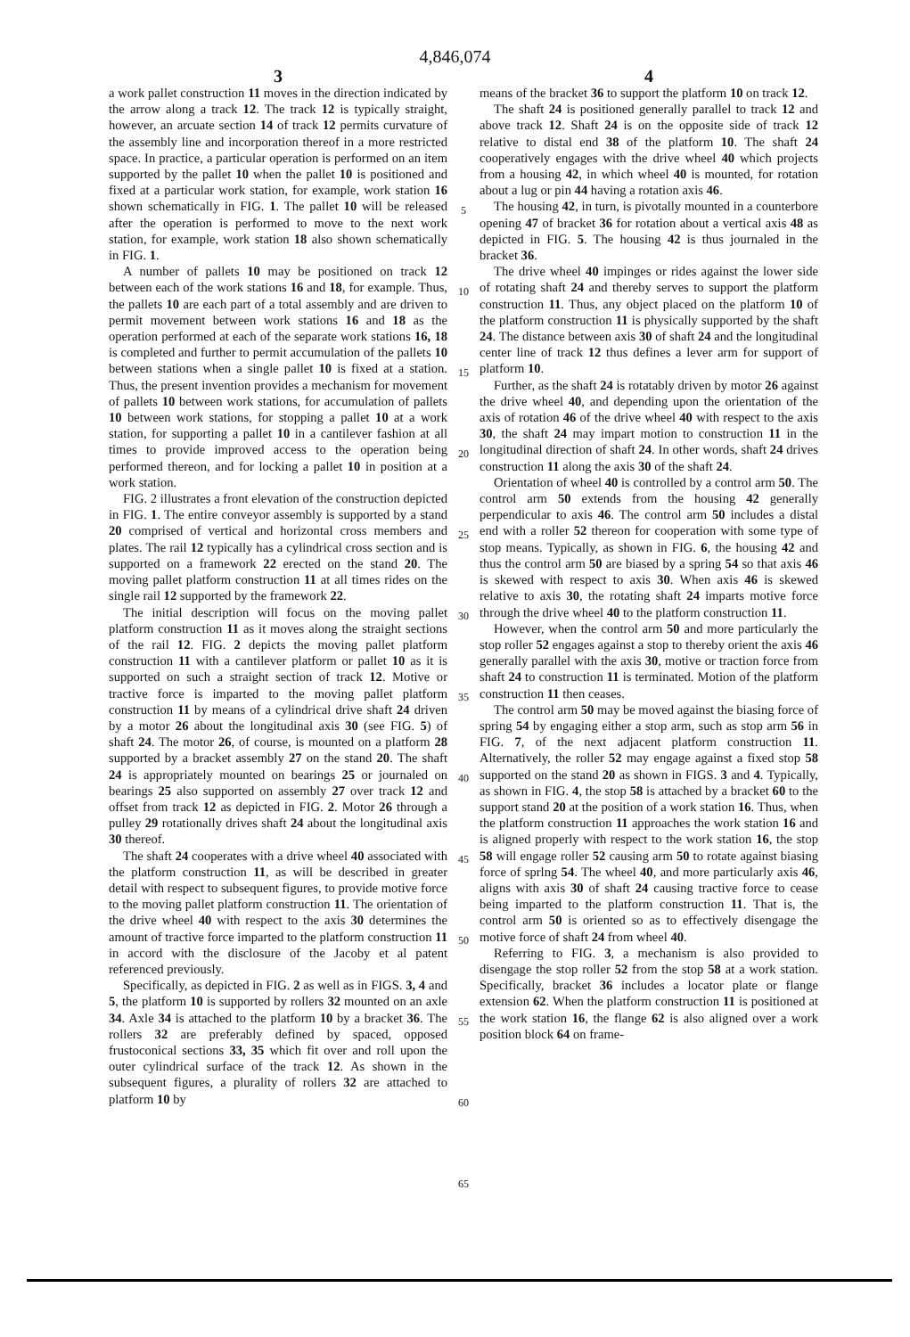4,846,074
3
a work pallet construction 11 moves in the direction indicated by the arrow along a track 12. The track 12 is typically straight, however, an arcuate section 14 of track 12 permits curvature of the assembly line and incorporation thereof in a more restricted space. In practice, a particular operation is performed on an item supported by the pallet 10 when the pallet 10 is positioned and fixed at a particular work station, for example, work station 16 shown schematically in FIG. 1. The pallet 10 will be released after the operation is performed to move to the next work station, for example, work station 18 also shown schematically in FIG. 1.
A number of pallets 10 may be positioned on track 12 between each of the work stations 16 and 18, for example. Thus, the pallets 10 are each part of a total assembly and are driven to permit movement between work stations 16 and 18 as the operation performed at each of the separate work stations 16, 18 is completed and further to permit accumulation of the pallets 10 between stations when a single pallet 10 is fixed at a station. Thus, the present invention provides a mechanism for movement of pallets 10 between work stations, for accumulation of pallets 10 between work stations, for stopping a pallet 10 at a work station, for supporting a pallet 10 in a cantilever fashion at all times to provide improved access to the operation being performed thereon, and for locking a pallet 10 in position at a work station.
FIG. 2 illustrates a front elevation of the construction depicted in FIG. 1. The entire conveyor assembly is supported by a stand 20 comprised of vertical and horizontal cross members and plates. The rail 12 typically has a cylindrical cross section and is supported on a framework 22 erected on the stand 20. The moving pallet platform construction 11 at all times rides on the single rail 12 supported by the framework 22.
The initial description will focus on the moving pallet platform construction 11 as it moves along the straight sections of the rail 12. FIG. 2 depicts the moving pallet platform construction 11 with a cantilever platform or pallet 10 as it is supported on such a straight section of track 12. Motive or tractive force is imparted to the moving pallet platform construction 11 by means of a cylindrical drive shaft 24 driven by a motor 26 about the longitudinal axis 30 (see FIG. 5) of shaft 24. The motor 26, of course, is mounted on a platform 28 supported by a bracket assembly 27 on the stand 20. The shaft 24 is appropriately mounted on bearings 25 or journaled on bearings 25 also supported on assembly 27 over track 12 and offset from track 12 as depicted in FIG. 2. Motor 26 through a pulley 29 rotationally drives shaft 24 about the longitudinal axis 30 thereof.
The shaft 24 cooperates with a drive wheel 40 associated with the platform construction 11, as will be described in greater detail with respect to subsequent figures, to provide motive force to the moving pallet platform construction 11. The orientation of the drive wheel 40 with respect to the axis 30 determines the amount of tractive force imparted to the platform construction 11 in accord with the disclosure of the Jacoby et al patent referenced previously.
Specifically, as depicted in FIG. 2 as well as in FIGS. 3, 4 and 5, the platform 10 is supported by rollers 32 mounted on an axle 34. Axle 34 is attached to the platform 10 by a bracket 36. The rollers 32 are preferably defined by spaced, opposed frustoconical sections 33, 35 which fit over and roll upon the outer cylindrical surface of the track 12. As shown in the subsequent figures, a plurality of rollers 32 are attached to platform 10 by
5
10
15
20
25
30
35
40
45
50
55
60
65
4
means of the bracket 36 to support the platform 10 on track 12.
The shaft 24 is positioned generally parallel to track 12 and above track 12. Shaft 24 is on the opposite side of track 12 relative to distal end 38 of the platform 10. The shaft 24 cooperatively engages with the drive wheel 40 which projects from a housing 42, in which wheel 40 is mounted, for rotation about a lug or pin 44 having a rotation axis 46.
The housing 42, in turn, is pivotally mounted in a counterbore opening 47 of bracket 36 for rotation about a vertical axis 48 as depicted in FIG. 5. The housing 42 is thus journaled in the bracket 36.
The drive wheel 40 impinges or rides against the lower side of rotating shaft 24 and thereby serves to support the platform construction 11. Thus, any object placed on the platform 10 of the platform construction 11 is physically supported by the shaft 24. The distance between axis 30 of shaft 24 and the longitudinal center line of track 12 thus defines a lever arm for support of platform 10.
Further, as the shaft 24 is rotatably driven by motor 26 against the drive wheel 40, and depending upon the orientation of the axis of rotation 46 of the drive wheel 40 with respect to the axis 30, the shaft 24 may impart motion to construction 11 in the longitudinal direction of shaft 24. In other words, shaft 24 drives construction 11 along the axis 30 of the shaft 24.
Orientation of wheel 40 is controlled by a control arm 50. The control arm 50 extends from the housing 42 generally perpendicular to axis 46. The control arm 50 includes a distal end with a roller 52 thereon for cooperation with some type of stop means. Typically, as shown in FIG. 6, the housing 42 and thus the control arm 50 are biased by a spring 54 so that axis 46 is skewed with respect to axis 30. When axis 46 is skewed relative to axis 30, the rotating shaft 24 imparts motive force through the drive wheel 40 to the platform construction 11.
However, when the control arm 50 and more particularly the stop roller 52 engages against a stop to thereby orient the axis 46 generally parallel with the axis 30, motive or traction force from shaft 24 to construction 11 is terminated. Motion of the platform construction 11 then ceases.
The control arm 50 may be moved against the biasing force of spring 54 by engaging either a stop arm, such as stop arm 56 in FIG. 7, of the next adjacent platform construction 11. Alternatively, the roller 52 may engage against a fixed stop 58 supported on the stand 20 as shown in FIGS. 3 and 4. Typically, as shown in FIG. 4, the stop 58 is attached by a bracket 60 to the support stand 20 at the position of a work station 16. Thus, when the platform construction 11 approaches the work station 16 and is aligned properly with respect to the work station 16, the stop 58 will engage roller 52 causing arm 50 to rotate against biasing force of sprlng 54. The wheel 40, and more particularly axis 46, aligns with axis 30 of shaft 24 causing tractive force to cease being imparted to the platform construction 11. That is, the control arm 50 is oriented so as to effectively disengage the motive force of shaft 24 from wheel 40.
Referring to FIG. 3, a mechanism is also provided to disengage the stop roller 52 from the stop 58 at a work station. Specifically, bracket 36 includes a locator plate or flange extension 62. When the platform construction 11 is positioned at the work station 16, the flange 62 is also aligned over a work position block 64 on frame-